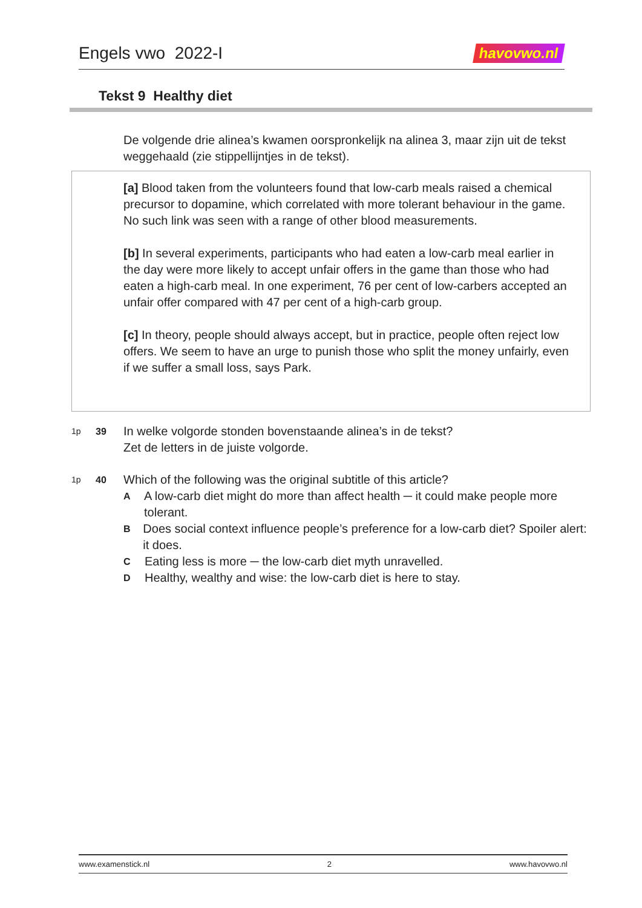Engels vwo 2022-I
havovwo.nl
Tekst 9 Healthy diet
De volgende drie alinea’s kwamen oorspronkelijk na alinea 3, maar zijn uit de tekst weggehaald (zie stippellijntjes in de tekst).
[a] Blood taken from the volunteers found that low-carb meals raised a chemical precursor to dopamine, which correlated with more tolerant behaviour in the game. No such link was seen with a range of other blood measurements.
[b] In several experiments, participants who had eaten a low-carb meal earlier in the day were more likely to accept unfair offers in the game than those who had eaten a high-carb meal. In one experiment, 76 per cent of low-carbers accepted an unfair offer compared with 47 per cent of a high-carb group.
[c] In theory, people should always accept, but in practice, people often reject low offers. We seem to have an urge to punish those who split the money unfairly, even if we suffer a small loss, says Park.
1p 39 In welke volgorde stonden bovenstaande alinea’s in de tekst?
Zet de letters in de juiste volgorde.
1p 40 Which of the following was the original subtitle of this article?
A A low-carb diet might do more than affect health ─ it could make people more tolerant.
B Does social context influence people’s preference for a low-carb diet? Spoiler alert: it does.
C Eating less is more ─ the low-carb diet myth unravelled.
D Healthy, wealthy and wise: the low-carb diet is here to stay.
www.examenstick.nl 2 www.havovwo.nl